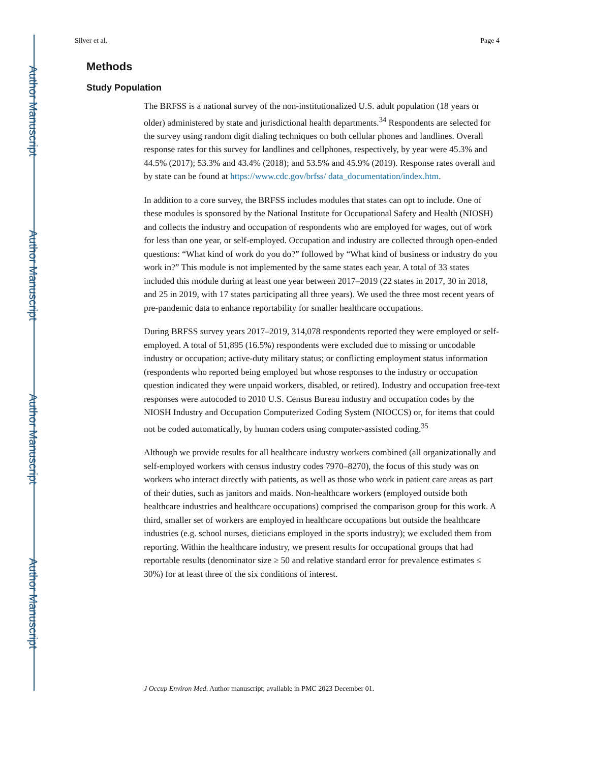Author Manuscript
Author Manuscript
Author Manuscript
Author Manuscript
Silver et al. Page 4
Methods
Study Population
The BRFSS is a national survey of the non-institutionalized U.S. adult population (18 years or older) administered by state and jurisdictional health departments.<sup>34</sup> Respondents are selected for the survey using random digit dialing techniques on both cellular phones and landlines. Overall response rates for this survey for landlines and cellphones, respectively, by year were 45.3% and 44.5% (2017); 53.3% and 43.4% (2018); and 53.5% and 45.9% (2019). Response rates overall and by state can be found at https://www.cdc.gov/brfss/ data_documentation/index.htm.
In addition to a core survey, the BRFSS includes modules that states can opt to include. One of these modules is sponsored by the National Institute for Occupational Safety and Health (NIOSH) and collects the industry and occupation of respondents who are employed for wages, out of work for less than one year, or self-employed. Occupation and industry are collected through open-ended questions: “What kind of work do you do?” followed by “What kind of business or industry do you work in?” This module is not implemented by the same states each year. A total of 33 states included this module during at least one year between 2017–2019 (22 states in 2017, 30 in 2018, and 25 in 2019, with 17 states participating all three years). We used the three most recent years of pre-pandemic data to enhance reportability for smaller healthcare occupations.
During BRFSS survey years 2017–2019, 314,078 respondents reported they were employed or self-employed. A total of 51,895 (16.5%) respondents were excluded due to missing or uncodable industry or occupation; active-duty military status; or conflicting employment status information (respondents who reported being employed but whose responses to the industry or occupation question indicated they were unpaid workers, disabled, or retired). Industry and occupation free-text responses were autocoded to 2010 U.S. Census Bureau industry and occupation codes by the NIOSH Industry and Occupation Computerized Coding System (NIOCCS) or, for items that could not be coded automatically, by human coders using computer-assisted coding.<sup>35</sup>
Although we provide results for all healthcare industry workers combined (all organizationally and self-employed workers with census industry codes 7970–8270), the focus of this study was on workers who interact directly with patients, as well as those who work in patient care areas as part of their duties, such as janitors and maids. Non-healthcare workers (employed outside both healthcare industries and healthcare occupations) comprised the comparison group for this work. A third, smaller set of workers are employed in healthcare occupations but outside the healthcare industries (e.g. school nurses, dieticians employed in the sports industry); we excluded them from reporting. Within the healthcare industry, we present results for occupational groups that had reportable results (denominator size ≥ 50 and relative standard error for prevalence estimates ≤ 30%) for at least three of the six conditions of interest.
J Occup Environ Med. Author manuscript; available in PMC 2023 December 01.